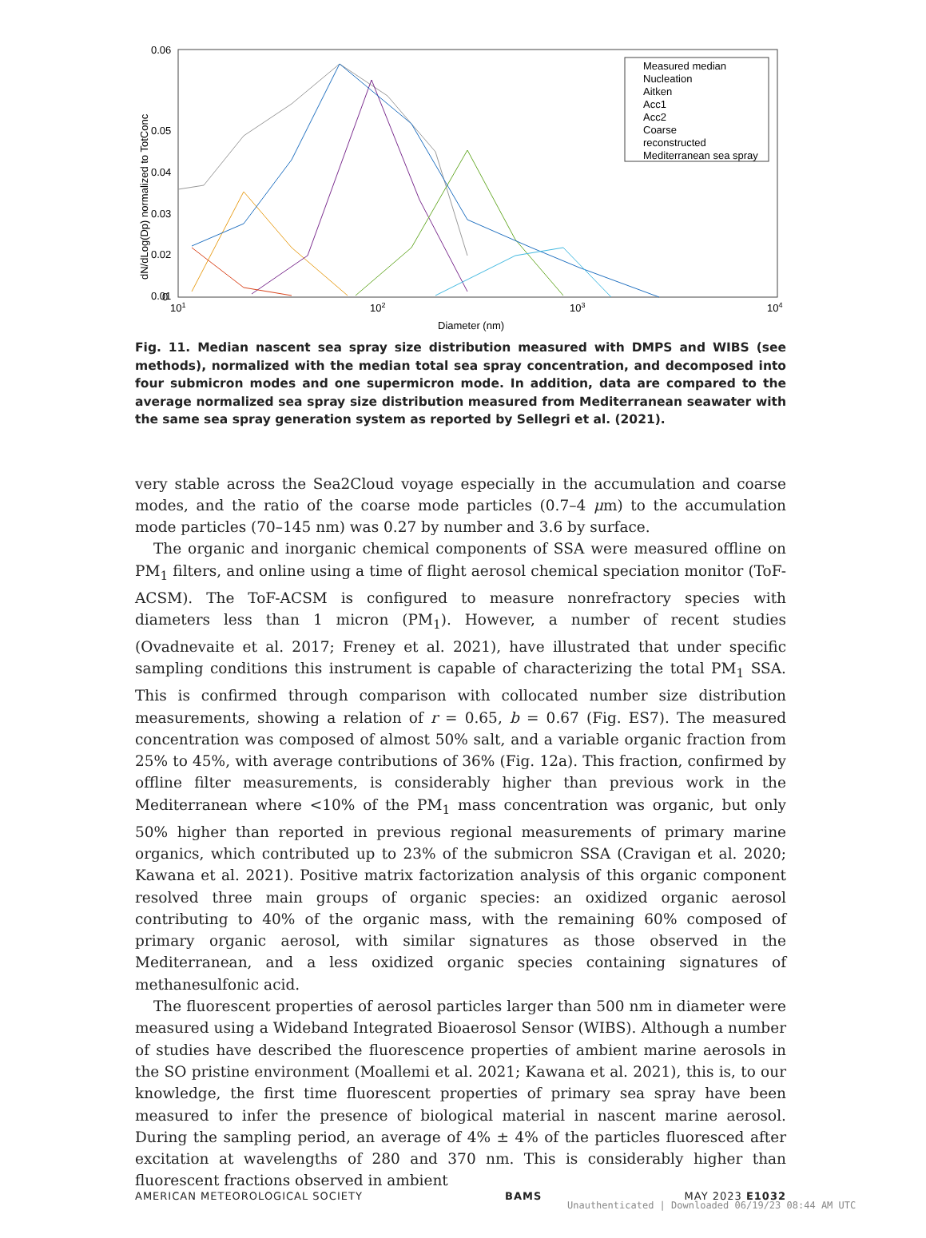0.06
0.05
0.04
0.03
0.02
0.01
0
101
102
103
104
Diameter (nm)
dN/dLog(Dp) normalized to TotConc
Measured median
Nucleation
Aitken
Acc1
Acc2
Coarse
reconstructed
Mediterranean sea spray
Fig. 11. Median nascent sea spray size distribution measured with DMPS and WIBS (see methods), normalized with the median total sea spray concentration, and decomposed into four submicron modes and one supermicron mode. In addition, data are compared to the average normalized sea spray size distribution measured from Mediterranean seawater with the same sea spray generation system as reported by Sellegri et al. (2021).
very stable across the Sea2Cloud voyage especially in the accumulation and coarse modes, and the ratio of the coarse mode particles (0.7–4 μm) to the accumulation mode particles (70–145 nm) was 0.27 by number and 3.6 by surface.
The organic and inorganic chemical components of SSA were measured offline on PM<sub>1</sub> filters, and online using a time of flight aerosol chemical speciation monitor (ToF-ACSM). The ToF-ACSM is configured to measure nonrefractory species with diameters less than 1 micron (PM<sub>1</sub>). However, a number of recent studies (Ovadnevaite et al. 2017; Freney et al. 2021), have illustrated that under specific sampling conditions this instrument is capable of characterizing the total PM<sub>1</sub> SSA. This is confirmed through comparison with collocated number size distribution measurements, showing a relation of r = 0.65, b = 0.67 (Fig. ES7). The measured concentration was composed of almost 50% salt, and a variable organic fraction from 25% to 45%, with average contributions of 36% (Fig. 12a). This fraction, confirmed by offline filter measurements, is considerably higher than previous work in the Mediterranean where <10% of the PM<sub>1</sub> mass concentration was organic, but only 50% higher than reported in previous regional measurements of primary marine organics, which contributed up to 23% of the submicron SSA (Cravigan et al. 2020; Kawana et al. 2021). Positive matrix factorization analysis of this organic component resolved three main groups of organic species: an oxidized organic aerosol contributing to 40% of the organic mass, with the remaining 60% composed of primary organic aerosol, with similar signatures as those observed in the Mediterranean, and a less oxidized organic species containing signatures of methanesulfonic acid.
The fluorescent properties of aerosol particles larger than 500 nm in diameter were measured using a Wideband Integrated Bioaerosol Sensor (WIBS). Although a number of studies have described the fluorescence properties of ambient marine aerosols in the SO pristine environment (Moallemi et al. 2021; Kawana et al. 2021), this is, to our knowledge, the first time fluorescent properties of primary sea spray have been measured to infer the presence of biological material in nascent marine aerosol. During the sampling period, an average of 4% ± 4% of the particles fluoresced after excitation at wavelengths of 280 and 370 nm. This is considerably higher than fluorescent fractions observed in ambient
AMERICAN METEOROLOGICAL SOCIETY BAMS MAY 2023 E1032
Unauthenticated | Downloaded 06/19/23 08:44 AM UTC